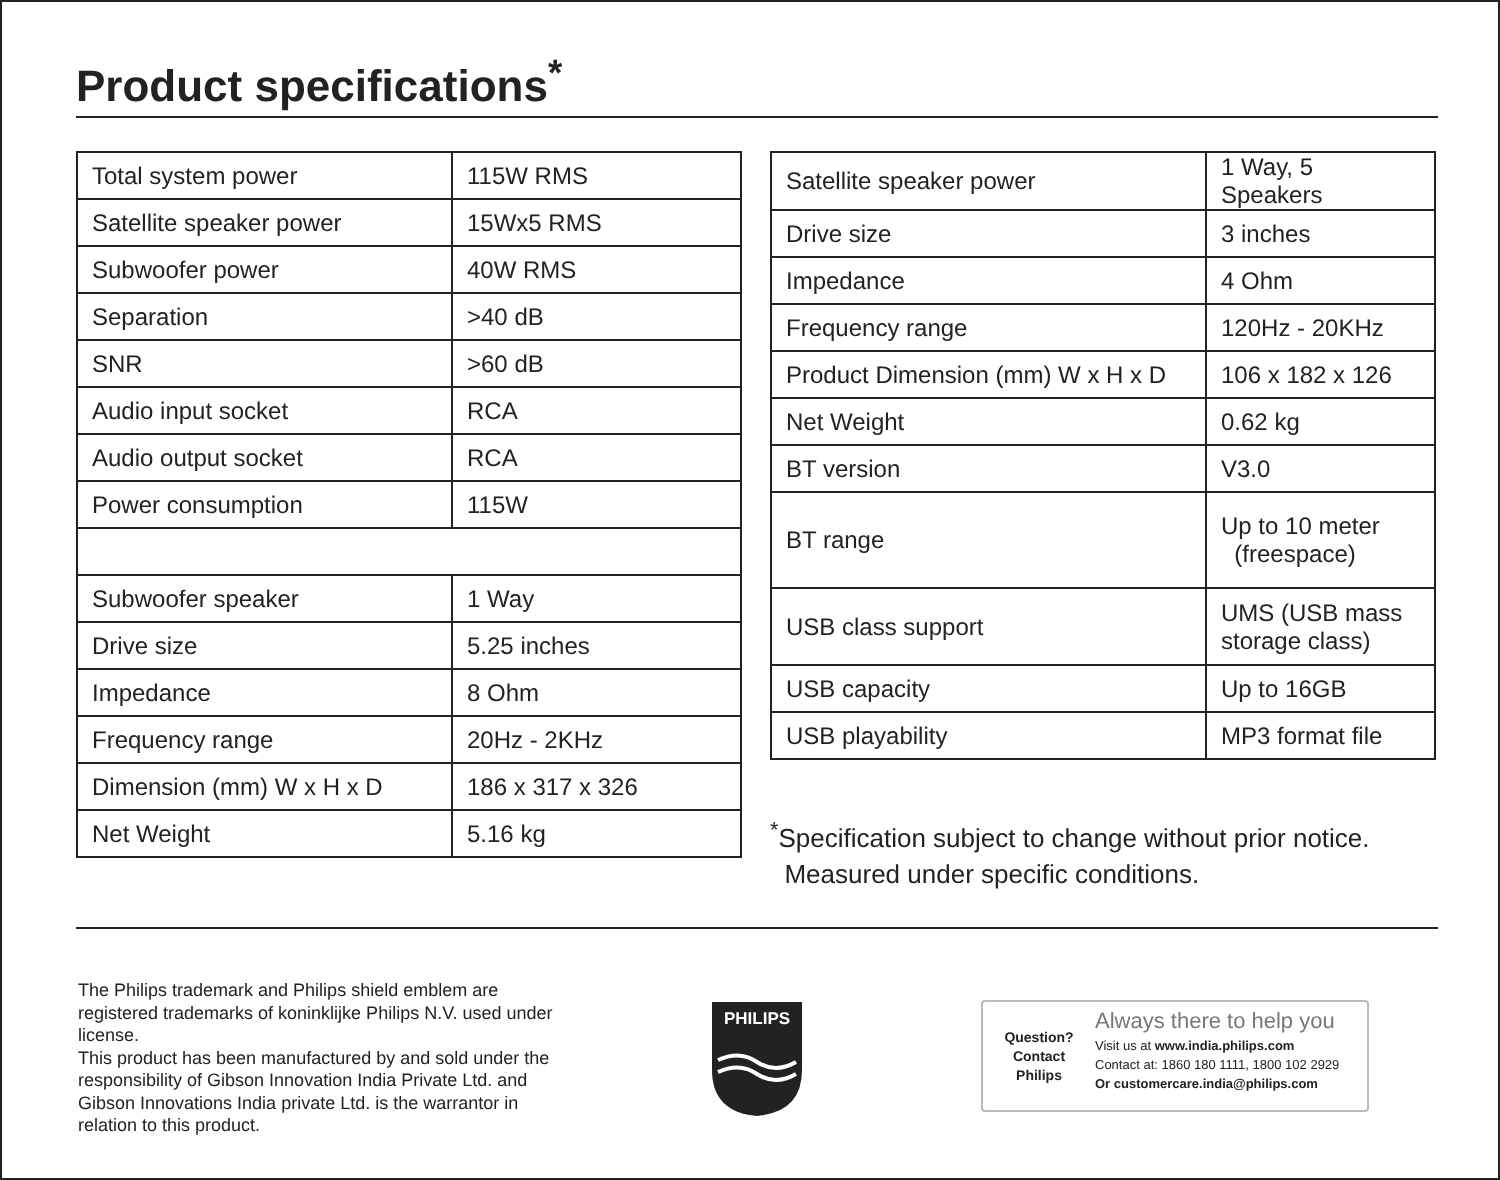Product specifications<sup>*</sup>
| Total system power | 115W RMS |
| Satellite speaker power | 15Wx5 RMS |
| Subwoofer power | 40W RMS |
| Separation | >40 dB |
| SNR | >60 dB |
| Audio input socket | RCA |
| Audio output socket | RCA |
| Power consumption | 115W |
| Subwoofer speaker | 1 Way |
| Drive size | 5.25 inches |
| Impedance | 8 Ohm |
| Frequency range | 20Hz - 2KHz |
| Dimension (mm) W x H x D | 186 x 317 x 326 |
| Net Weight | 5.16 kg |
| Satellite speaker power | 1 Way, 5 Speakers |
| Drive size | 3 inches |
| Impedance | 4 Ohm |
| Frequency range | 120Hz - 20KHz |
| Product Dimension (mm) W x H x D | 106 x 182 x 126 |
| Net Weight | 0.62 kg |
| BT version | V3.0 |
| BT range | Up to 10 meter (freespace) |
| USB class support | UMS (USB mass storage class) |
| USB capacity | Up to 16GB |
| USB playability | MP3 format file |
<sup>*</sup> Specification subject to change without prior notice.
Measured under specific conditions.
The Philips trademark and Philips shield emblem are registered trademarks of koninklijke Philips N.V. used under license.
This product has been manufactured by and sold under the responsibility of Gibson Innovation India Private Ltd. and Gibson Innovations India private Ltd. is the warrantor in relation to this product.
PHILIPS
Question?
Contact
Philips
Always there to help you
Visit us at www.india.philips.com
Contact at: 1860 180 1111, 1800 102 2929
Or customercare.india@philips.com